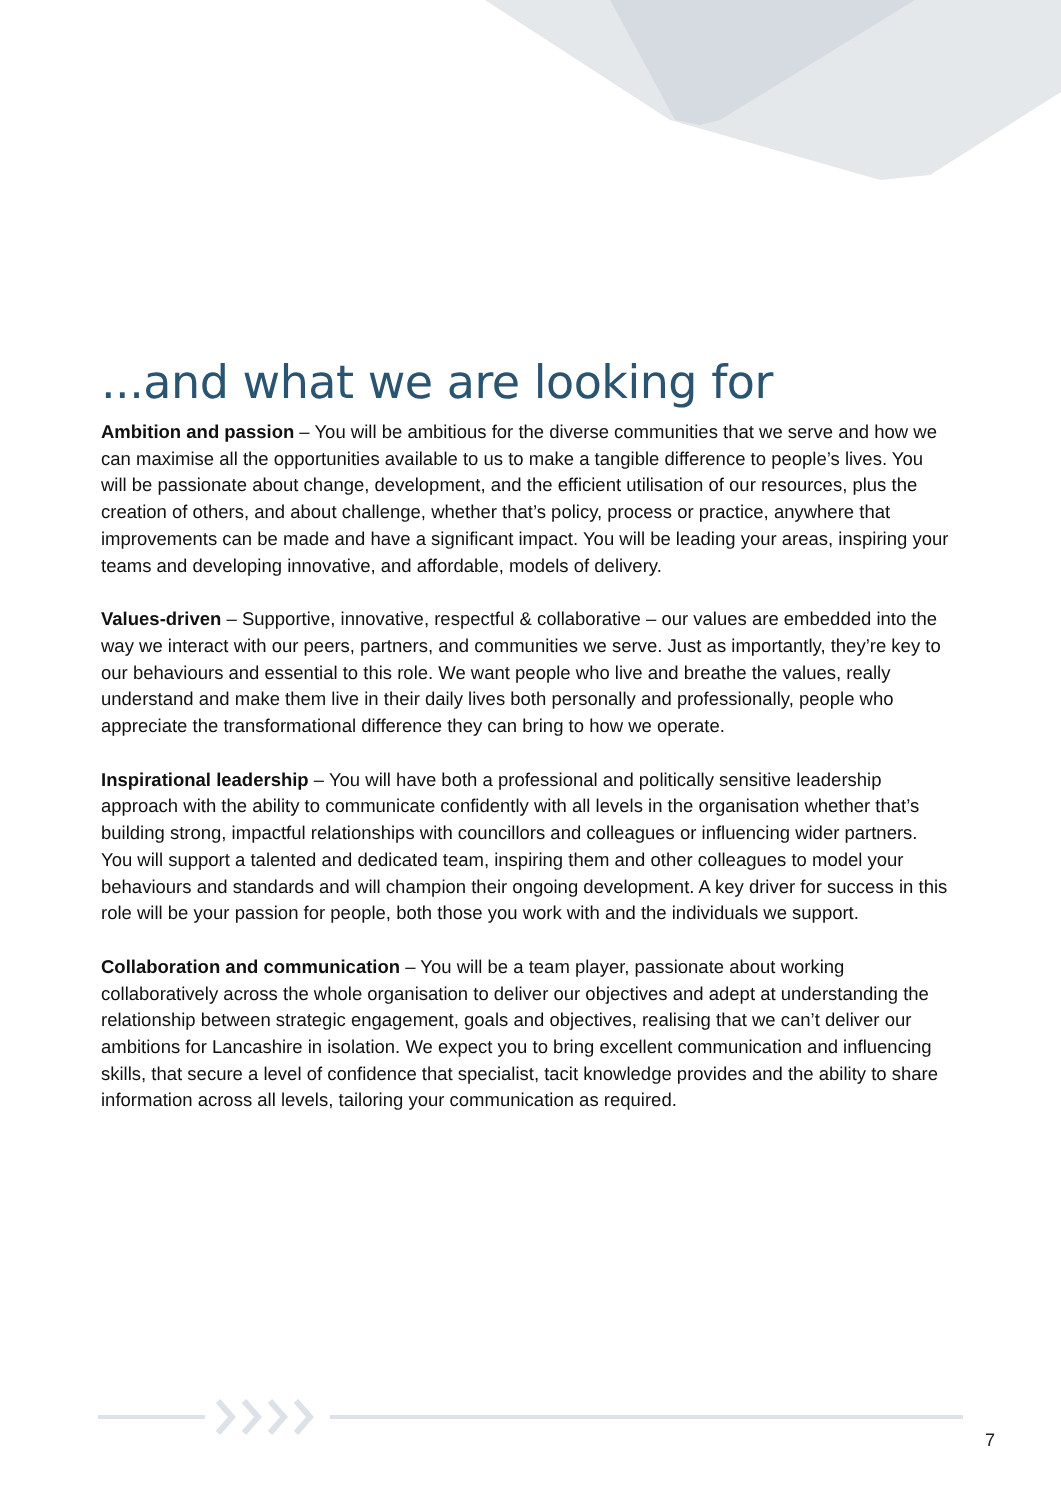...and what we are looking for
Ambition and passion – You will be ambitious for the diverse communities that we serve and how we can maximise all the opportunities available to us to make a tangible difference to people’s lives. You will be passionate about change, development, and the efficient utilisation of our resources, plus the creation of others, and about challenge, whether that’s policy, process or practice, anywhere that improvements can be made and have a significant impact. You will be leading your areas, inspiring your teams and developing innovative, and affordable, models of delivery.
Values-driven – Supportive, innovative, respectful & collaborative – our values are embedded into the way we interact with our peers, partners, and communities we serve. Just as importantly, they’re key to our behaviours and essential to this role. We want people who live and breathe the values, really understand and make them live in their daily lives both personally and professionally, people who appreciate the transformational difference they can bring to how we operate.
Inspirational leadership – You will have both a professional and politically sensitive leadership approach with the ability to communicate confidently with all levels in the organisation whether that’s building strong, impactful relationships with councillors and colleagues or influencing wider partners. You will support a talented and dedicated team, inspiring them and other colleagues to model your behaviours and standards and will champion their ongoing development. A key driver for success in this role will be your passion for people, both those you work with and the individuals we support.
Collaboration and communication – You will be a team player, passionate about working collaboratively across the whole organisation to deliver our objectives and adept at understanding the relationship between strategic engagement, goals and objectives, realising that we can’t deliver our ambitions for Lancashire in isolation. We expect you to bring excellent communication and influencing skills, that secure a level of confidence that specialist, tacit knowledge provides and the ability to share information across all levels, tailoring your communication as required.
7